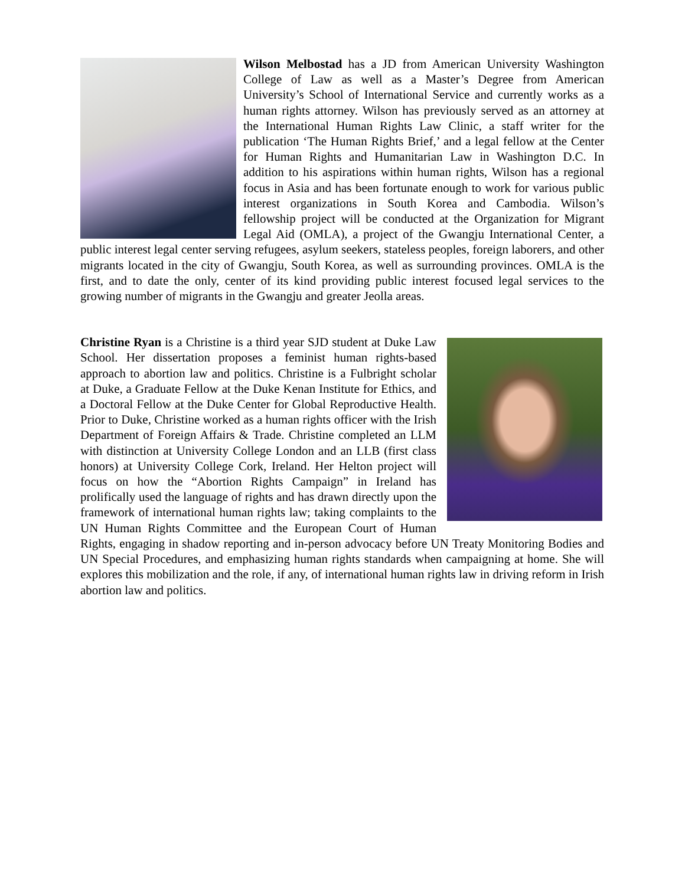Wilson Melbostad has a JD from American University Washington College of Law as well as a Master’s Degree from American University’s School of International Service and currently works as a human rights attorney. Wilson has previously served as an attorney at the International Human Rights Law Clinic, a staff writer for the publication ‘The Human Rights Brief,’ and a legal fellow at the Center for Human Rights and Humanitarian Law in Washington D.C. In addition to his aspirations within human rights, Wilson has a regional focus in Asia and has been fortunate enough to work for various public interest organizations in South Korea and Cambodia. Wilson’s fellowship project will be conducted at the Organization for Migrant Legal Aid (OMLA), a project of the Gwangju International Center, a public interest legal center serving refugees, asylum seekers, stateless peoples, foreign laborers, and other migrants located in the city of Gwangju, South Korea, as well as surrounding provinces. OMLA is the first, and to date the only, center of its kind providing public interest focused legal services to the growing number of migrants in the Gwangju and greater Jeolla areas.
Christine Ryan is a Christine is a third year SJD student at Duke Law School. Her dissertation proposes a feminist human rights-based approach to abortion law and politics. Christine is a Fulbright scholar at Duke, a Graduate Fellow at the Duke Kenan Institute for Ethics, and a Doctoral Fellow at the Duke Center for Global Reproductive Health. Prior to Duke, Christine worked as a human rights officer with the Irish Department of Foreign Affairs & Trade. Christine completed an LLM with distinction at University College London and an LLB (first class honors) at University College Cork, Ireland. Her Helton project will focus on how the “Abortion Rights Campaign” in Ireland has prolifically used the language of rights and has drawn directly upon the framework of international human rights law; taking complaints to the UN Human Rights Committee and the European Court of Human Rights, engaging in shadow reporting and in-person advocacy before UN Treaty Monitoring Bodies and UN Special Procedures, and emphasizing human rights standards when campaigning at home. She will explores this mobilization and the role, if any, of international human rights law in driving reform in Irish abortion law and politics.